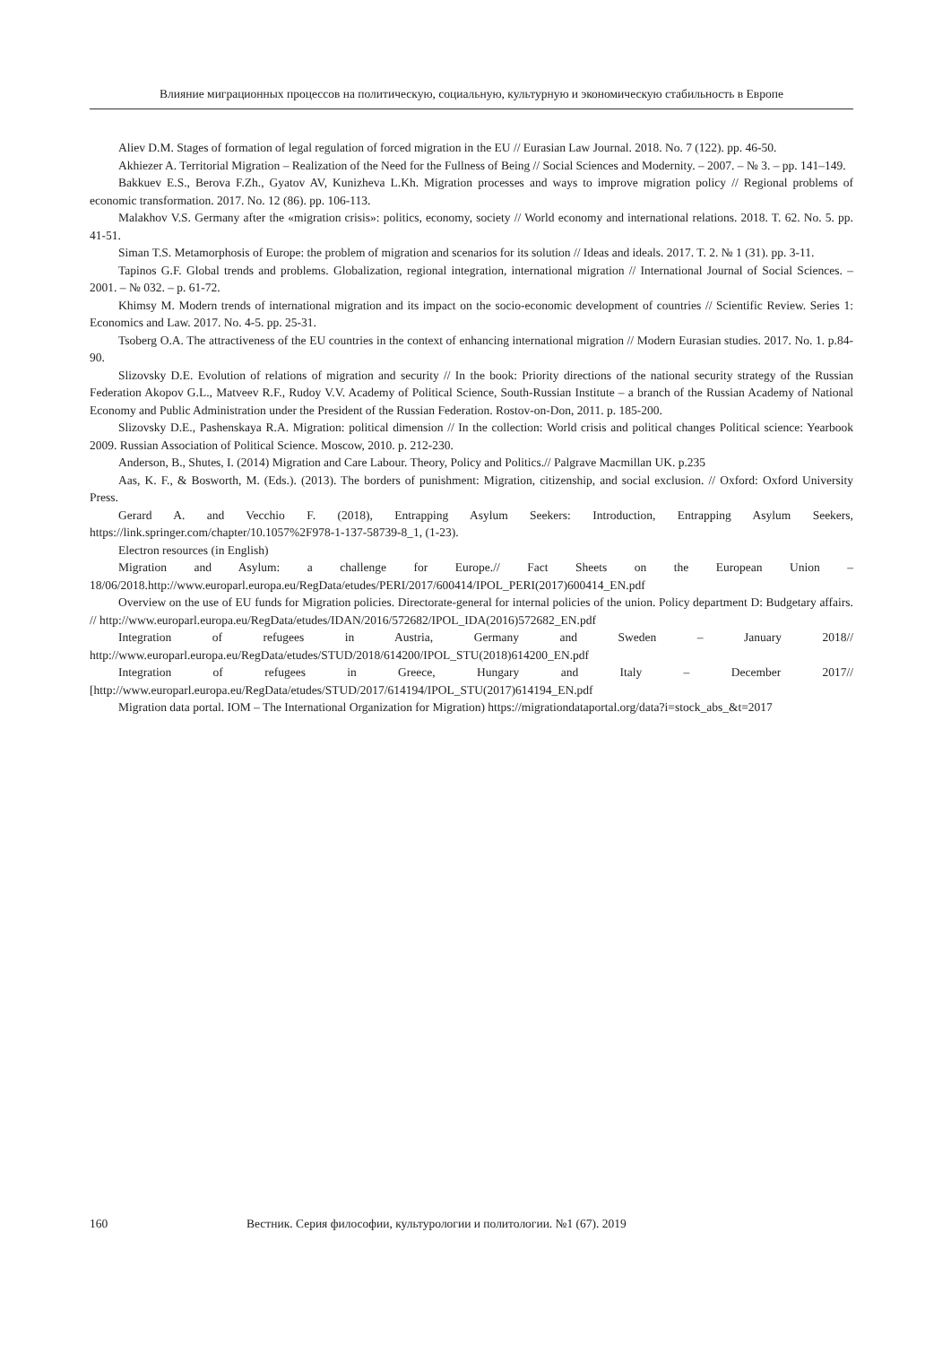Влияние миграционных процессов на политическую, социальную, культурную и экономическую стабильность в Европе
Aliev D.M. Stages of formation of legal regulation of forced migration in the EU // Eurasian Law Journal. 2018. No. 7 (122). pp. 46-50.
Akhiezer A. Territorial Migration – Realization of the Need for the Fullness of Being // Social Sciences and Modernity. – 2007. – № 3. – pp. 141–149.
Bakkuev E.S., Berova F.Zh., Gyatov AV, Kunizheva L.Kh. Migration processes and ways to improve migration policy // Regional problems of economic transformation. 2017. No. 12 (86). pp. 106-113.
Malakhov V.S. Germany after the «migration crisis»: politics, economy, society // World economy and international relations. 2018. T. 62. No. 5. pp. 41-51.
Siman T.S. Metamorphosis of Europe: the problem of migration and scenarios for its solution // Ideas and ideals. 2017. T. 2. № 1 (31). pp. 3-11.
Tapinos G.F. Global trends and problems. Globalization, regional integration, international migration // International Journal of Social Sciences. – 2001. – № 032. – p. 61-72.
Khimsy M. Modern trends of international migration and its impact on the socio-economic development of countries // Scientific Review. Series 1: Economics and Law. 2017. No. 4-5. pp. 25-31.
Tsoberg O.A. The attractiveness of the EU countries in the context of enhancing international migration // Modern Eurasian studies. 2017. No. 1. p.84-90.
Slizovsky D.E. Evolution of relations of migration and security // In the book: Priority directions of the national security strategy of the Russian Federation Akopov G.L., Matveev R.F., Rudoy V.V. Academy of Political Science, South-Russian Institute – a branch of the Russian Academy of National Economy and Public Administration under the President of the Russian Federation. Rostov-on-Don, 2011. p. 185-200.
Slizovsky D.E., Pashenskaya R.A. Migration: political dimension // In the collection: World crisis and political changes Political science: Yearbook 2009. Russian Association of Political Science. Moscow, 2010. p. 212-230.
Anderson, B., Shutes, I. (2014) Migration and Care Labour. Theory, Policy and Politics.// Palgrave Macmillan UK. p.235
Aas, K. F., & Bosworth, M. (Eds.). (2013). The borders of punishment: Migration, citizenship, and social exclusion. // Oxford: Oxford University Press.
Gerard A. and Vecchio F. (2018), Entrapping Asylum Seekers: Introduction, Entrapping Asylum Seekers, https://link.springer.com/chapter/10.1057%2F978-1-137-58739-8_1, (1-23).
Electron resources (in English)
Migration and Asylum: a challenge for Europe.// Fact Sheets on the European Union – 18/06/2018.http://www.europarl.europa.eu/RegData/etudes/PERI/2017/600414/IPOL_PERI(2017)600414_EN.pdf
Overview on the use of EU funds for Migration policies. Directorate-general for internal policies of the union. Policy department D: Budgetary affairs. // http://www.europarl.europa.eu/RegData/etudes/IDAN/2016/572682/IPOL_IDA(2016)572682_EN.pdf
Integration of refugees in Austria, Germany and Sweden – January 2018// http://www.europarl.europa.eu/RegData/etudes/STUD/2018/614200/IPOL_STU(2018)614200_EN.pdf
Integration of refugees in Greece, Hungary and Italy – December 2017// [http://www.europarl.europa.eu/RegData/etudes/STUD/2017/614194/IPOL_STU(2017)614194_EN.pdf
Migration data portal. IOM – The International Organization for Migration) https://migrationdataportal.org/data?i=stock_abs_&t=2017
160 Вестник. Серия философии, культурологии и политологии. №1 (67). 2019